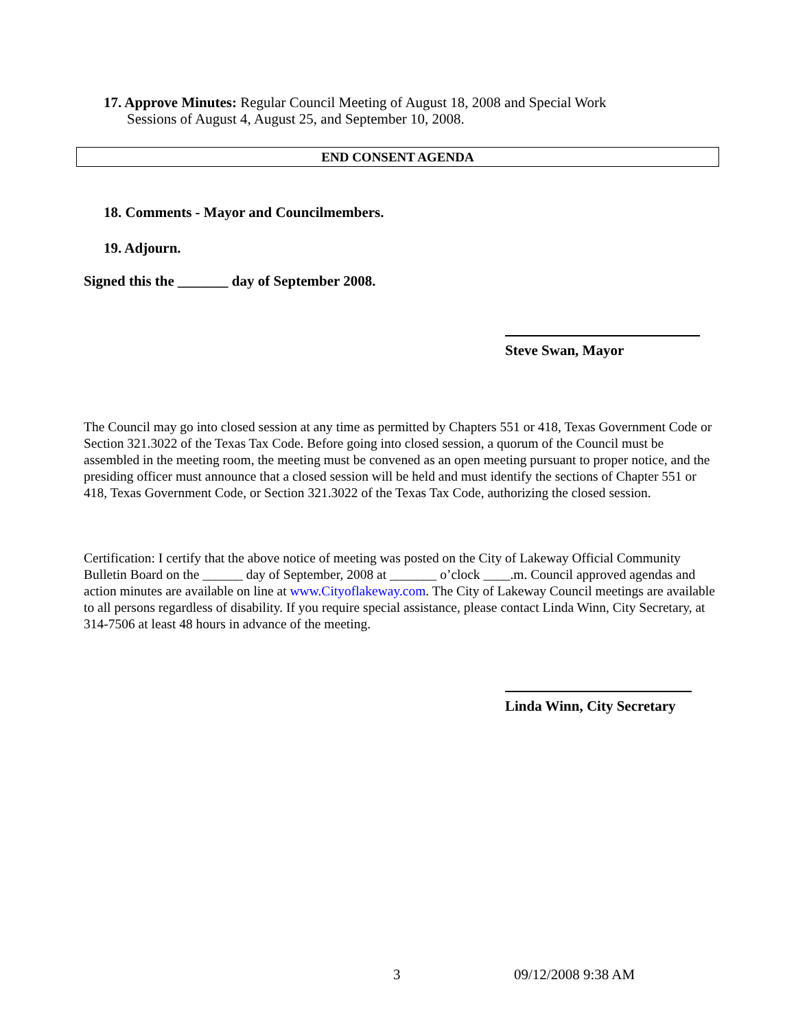17. Approve Minutes: Regular Council Meeting of August 18, 2008 and Special Work
Sessions of August 4, August 25, and September 10, 2008.
END CONSENT AGENDA
18. Comments - Mayor and Councilmembers.
19. Adjourn.
Signed this the _______ day of September 2008.
Steve Swan, Mayor
The Council may go into closed session at any time as permitted by Chapters 551 or 418, Texas Government Code or Section 321.3022 of the Texas Tax Code. Before going into closed session, a quorum of the Council must be assembled in the meeting room, the meeting must be convened as an open meeting pursuant to proper notice, and the presiding officer must announce that a closed session will be held and must identify the sections of Chapter 551 or 418, Texas Government Code, or Section 321.3022 of the Texas Tax Code, authorizing the closed session.
Certification: I certify that the above notice of meeting was posted on the City of Lakeway Official Community Bulletin Board on the ______ day of September, 2008 at _______ o’clock ____.m. Council approved agendas and action minutes are available on line at www.Cityoflakeway.com. The City of Lakeway Council meetings are available to all persons regardless of disability. If you require special assistance, please contact Linda Winn, City Secretary, at 314-7506 at least 48 hours in advance of the meeting.
Linda Winn, City Secretary
3 09/12/2008 9:38 AM